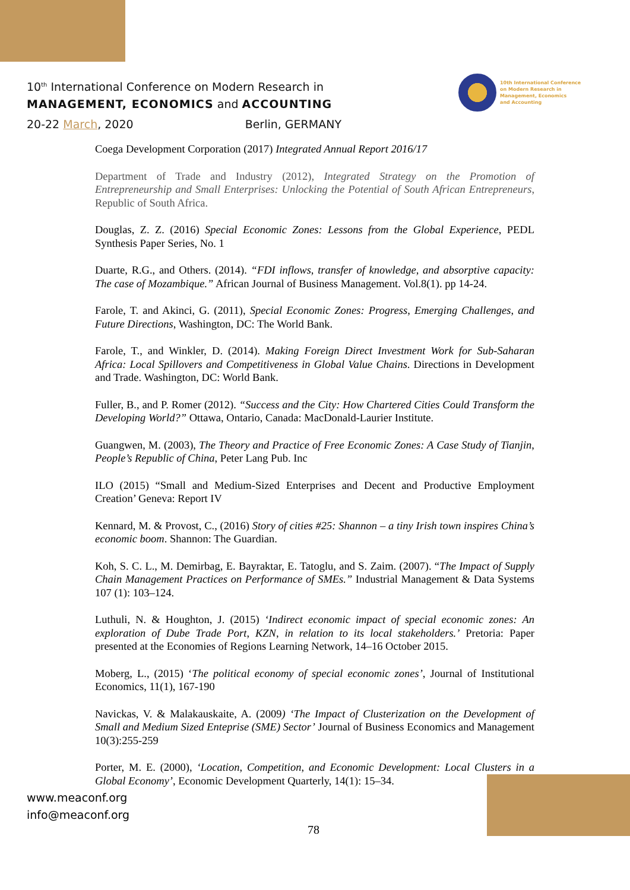10<sup>th</sup> International Conference on Modern Research in
MANAGEMENT, ECONOMICS and ACCOUNTING
20-22 March, 2020 Berlin, GERMANY
10th International Conference
on Modern Research in
Management, Economics
and Accounting
Coega Development Corporation (2017) Integrated Annual Report 2016/17
Department of Trade and Industry (2012), Integrated Strategy on the Promotion of Entrepreneurship and Small Enterprises: Unlocking the Potential of South African Entrepreneurs, Republic of South Africa.
Douglas, Z. Z. (2016) Special Economic Zones: Lessons from the Global Experience, PEDL Synthesis Paper Series, No. 1
Duarte, R.G., and Others. (2014). “FDI inflows, transfer of knowledge, and absorptive capacity: The case of Mozambique.” African Journal of Business Management. Vol.8(1). pp 14-24.
Farole, T. and Akinci, G. (2011), Special Economic Zones: Progress, Emerging Challenges, and Future Directions, Washington, DC: The World Bank.
Farole, T., and Winkler, D. (2014). Making Foreign Direct Investment Work for Sub-Saharan Africa: Local Spillovers and Competitiveness in Global Value Chains. Directions in Development and Trade. Washington, DC: World Bank.
Fuller, B., and P. Romer (2012). “Success and the City: How Chartered Cities Could Transform the Developing World?” Ottawa, Ontario, Canada: MacDonald-Laurier Institute.
Guangwen, M. (2003), The Theory and Practice of Free Economic Zones: A Case Study of Tianjin, People’s Republic of China, Peter Lang Pub. Inc
ILO (2015) “Small and Medium-Sized Enterprises and Decent and Productive Employment Creation’ Geneva: Report IV
Kennard, M. & Provost, C., (2016) Story of cities #25: Shannon – a tiny Irish town inspires China’s economic boom. Shannon: The Guardian.
Koh, S. C. L., M. Demirbag, E. Bayraktar, E. Tatoglu, and S. Zaim. (2007). “The Impact of Supply Chain Management Practices on Performance of SMEs.” Industrial Management & Data Systems 107 (1): 103–124.
Luthuli, N. & Houghton, J. (2015) ‘Indirect economic impact of special economic zones: An exploration of Dube Trade Port, KZN, in relation to its local stakeholders.’ Pretoria: Paper presented at the Economies of Regions Learning Network, 14–16 October 2015.
Moberg, L., (2015) ‘The political economy of special economic zones’, Journal of Institutional Economics, 11(1), 167-190
Navickas, V. & Malakauskaite, A. (2009) ‘The Impact of Clusterization on the Development of Small and Medium Sized Enteprise (SME) Sector’ Journal of Business Economics and Management 10(3):255-259
Porter, M. E. (2000), ‘Location, Competition, and Economic Development: Local Clusters in a Global Economy’, Economic Development Quarterly, 14(1): 15–34.
www.meaconf.org
info@meaconf.org
78